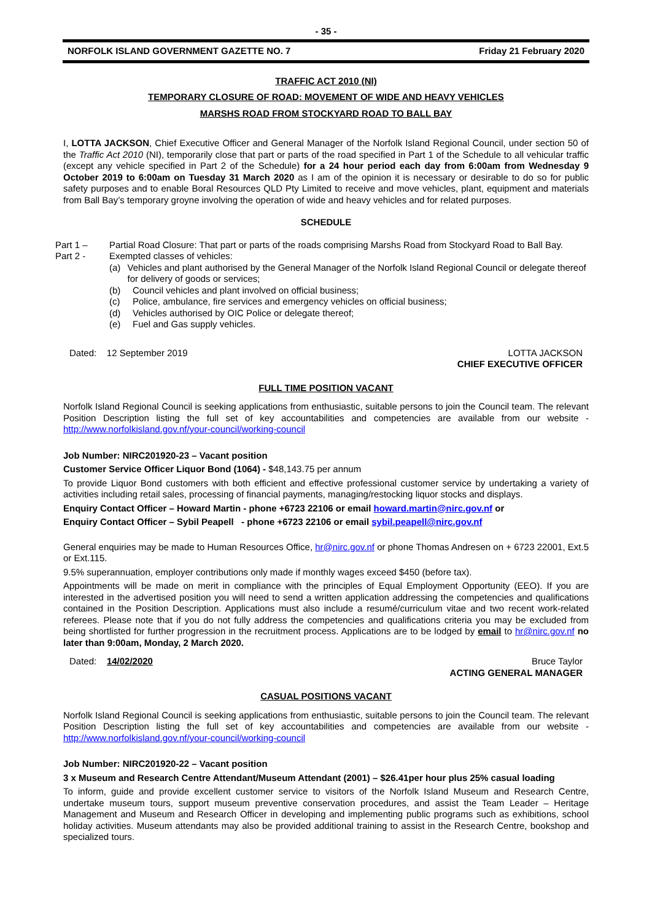- 35 -
NORFOLK ISLAND GOVERNMENT GAZETTE NO. 7 Friday 21 February 2020
TRAFFIC ACT 2010 (NI)
TEMPORARY CLOSURE OF ROAD: MOVEMENT OF WIDE AND HEAVY VEHICLES
MARSHS ROAD FROM STOCKYARD ROAD TO BALL BAY
I, LOTTA JACKSON, Chief Executive Officer and General Manager of the Norfolk Island Regional Council, under section 50 of the Traffic Act 2010 (NI), temporarily close that part or parts of the road specified in Part 1 of the Schedule to all vehicular traffic (except any vehicle specified in Part 2 of the Schedule) for a 24 hour period each day from 6:00am from Wednesday 9 October 2019 to 6:00am on Tuesday 31 March 2020 as I am of the opinion it is necessary or desirable to do so for public safety purposes and to enable Boral Resources QLD Pty Limited to receive and move vehicles, plant, equipment and materials from Ball Bay’s temporary groyne involving the operation of wide and heavy vehicles and for related purposes.
SCHEDULE
Part 1 – Partial Road Closure: That part or parts of the roads comprising Marshs Road from Stockyard Road to Ball Bay.
Part 2 - Exempted classes of vehicles:
(a) Vehicles and plant authorised by the General Manager of the Norfolk Island Regional Council or delegate thereof for delivery of goods or services;
(b) Council vehicles and plant involved on official business;
(c) Police, ambulance, fire services and emergency vehicles on official business;
(d) Vehicles authorised by OIC Police or delegate thereof;
(e) Fuel and Gas supply vehicles.
Dated: 12 September 2019 LOTTA JACKSON
CHIEF EXECUTIVE OFFICER
FULL TIME POSITION VACANT
Norfolk Island Regional Council is seeking applications from enthusiastic, suitable persons to join the Council team. The relevant Position Description listing the full set of key accountabilities and competencies are available from our website - http://www.norfolkisland.gov.nf/your-council/working-council
Job Number: NIRC201920-23 – Vacant position
Customer Service Officer Liquor Bond (1064) - $48,143.75 per annum
To provide Liquor Bond customers with both efficient and effective professional customer service by undertaking a variety of activities including retail sales, processing of financial payments, managing/restocking liquor stocks and displays.
Enquiry Contact Officer – Howard Martin - phone +6723 22106 or email howard.martin@nirc.gov.nf or
Enquiry Contact Officer – Sybil Peapell - phone +6723 22106 or email sybil.peapell@nirc.gov.nf
General enquiries may be made to Human Resources Office, hr@nirc.gov.nf or phone Thomas Andresen on + 6723 22001, Ext.5 or Ext.115.
9.5% superannuation, employer contributions only made if monthly wages exceed $450 (before tax).
Appointments will be made on merit in compliance with the principles of Equal Employment Opportunity (EEO). If you are interested in the advertised position you will need to send a written application addressing the competencies and qualifications contained in the Position Description. Applications must also include a resumé/curriculum vitae and two recent work-related referees. Please note that if you do not fully address the competencies and qualifications criteria you may be excluded from being shortlisted for further progression in the recruitment process. Applications are to be lodged by email to hr@nirc.gov.nf no later than 9:00am, Monday, 2 March 2020.
Dated: 14/02/2020 Bruce Taylor
ACTING GENERAL MANAGER
CASUAL POSITIONS VACANT
Norfolk Island Regional Council is seeking applications from enthusiastic, suitable persons to join the Council team. The relevant Position Description listing the full set of key accountabilities and competencies are available from our website - http://www.norfolkisland.gov.nf/your-council/working-council
Job Number: NIRC201920-22 – Vacant position
3 x Museum and Research Centre Attendant/Museum Attendant (2001) – $26.41per hour plus 25% casual loading
To inform, guide and provide excellent customer service to visitors of the Norfolk Island Museum and Research Centre, undertake museum tours, support museum preventive conservation procedures, and assist the Team Leader – Heritage Management and Museum and Research Officer in developing and implementing public programs such as exhibitions, school holiday activities. Museum attendants may also be provided additional training to assist in the Research Centre, bookshop and specialized tours.